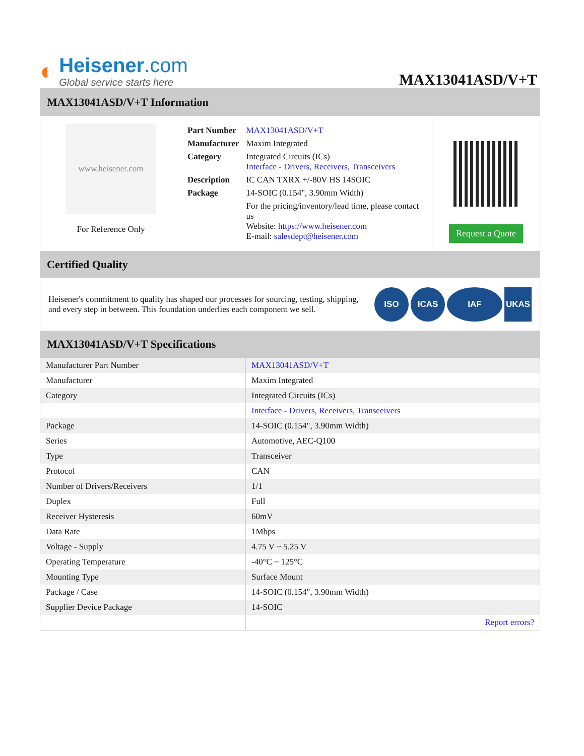◐
Heisener.com
Global service starts here
MAX13041ASD/V+T
MAX13041ASD/V+T Information
www.heisener.com
For Reference Only
| Part Number | MAX13041ASD/V+T |
| Manufacturer | Maxim Integrated |
| Category | Integrated Circuits (ICs) Interface - Drivers, Receivers, Transceivers |
| Description | IC CAN TXRX +/-80V HS 14SOIC |
| Package | 14-SOIC (0.154", 3.90mm Width) |
| | For the pricing/inventory/lead time, please contact us Website: https://www.heisener.com E-mail: salesdept@heisener.com |
Request a Quote
Certified Quality
Heisener's commitment to quality has shaped our processes for sourcing, testing, shipping, and every step in between. This foundation underlies each component we sell.
ISO ICAS IAF UKAS
MAX13041ASD/V+T Specifications
| Manufacturer Part Number | MAX13041ASD/V+T |
| Manufacturer | Maxim Integrated |
| Category | Integrated Circuits (ICs) |
| | Interface - Drivers, Receivers, Transceivers |
| Package | 14-SOIC (0.154", 3.90mm Width) |
| Series | Automotive, AEC-Q100 |
| Type | Transceiver |
| Protocol | CAN |
| Number of Drivers/Receivers | 1/1 |
| Duplex | Full |
| Receiver Hysteresis | 60mV |
| Data Rate | 1Mbps |
| Voltage - Supply | 4.75 V ~ 5.25 V |
| Operating Temperature | -40°C ~ 125°C |
| Mounting Type | Surface Mount |
| Package / Case | 14-SOIC (0.154", 3.90mm Width) |
| Supplier Device Package | 14-SOIC |
| | Report errors? |